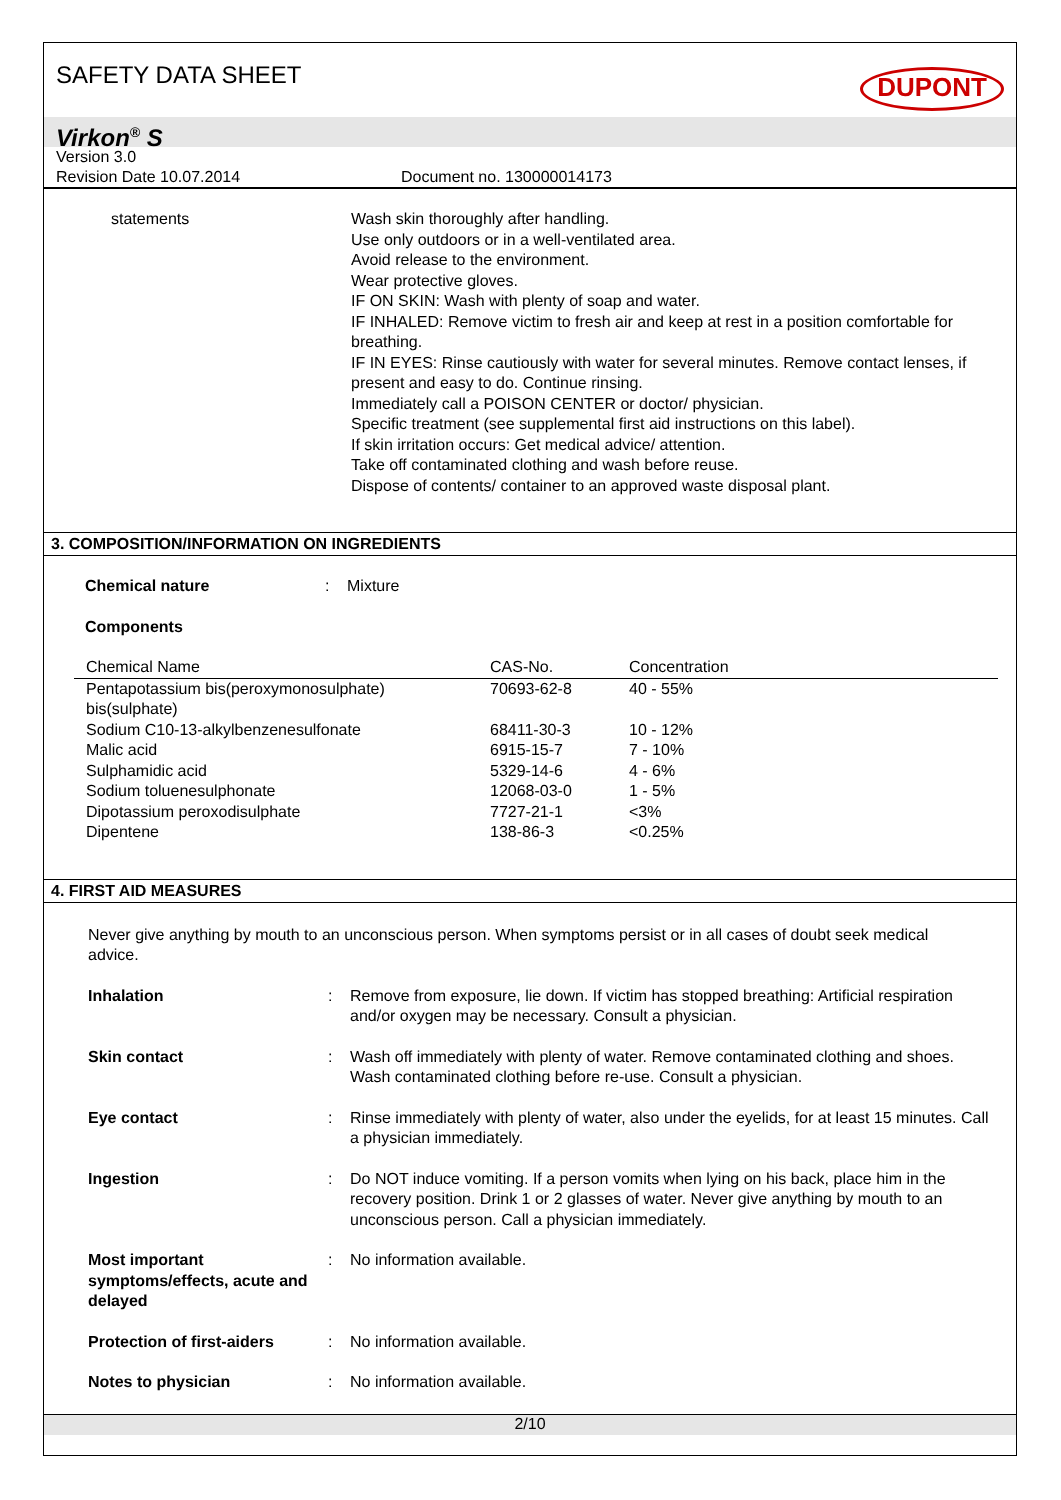SAFETY DATA SHEET
DUPONT
Virkon<sup>®</sup> S
Version 3.0
Revision Date 10.07.2014 Document no. 130000014173
statements Wash skin thoroughly after handling.
Use only outdoors or in a well-ventilated area.
Avoid release to the environment.
Wear protective gloves.
IF ON SKIN: Wash with plenty of soap and water.
IF INHALED: Remove victim to fresh air and keep at rest in a position comfortable for breathing.
IF IN EYES: Rinse cautiously with water for several minutes. Remove contact lenses, if present and easy to do. Continue rinsing.
Immediately call a POISON CENTER or doctor/ physician.
Specific treatment (see supplemental first aid instructions on this label).
If skin irritation occurs: Get medical advice/ attention.
Take off contaminated clothing and wash before reuse.
Dispose of contents/ container to an approved waste disposal plant.
3. COMPOSITION/INFORMATION ON INGREDIENTS
Chemical nature: Mixture
Components
| Chemical Name | CAS-No. | Concentration |
| --- | --- | --- |
| Pentapotassium bis(peroxymonosulphate) bis(sulphate) | 70693-62-8 | 40 - 55% |
| Sodium C10-13-alkylbenzenesulfonate | 68411-30-3 | 10 - 12% |
| Malic acid | 6915-15-7 | 7 - 10% |
| Sulphamidic acid | 5329-14-6 | 4 - 6% |
| Sodium toluenesulphonate | 12068-03-0 | 1 - 5% |
| Dipotassium peroxodisulphate | 7727-21-1 | <3% |
| Dipentene | 138-86-3 | <0.25% |
4. FIRST AID MEASURES
Never give anything by mouth to an unconscious person. When symptoms persist or in all cases of doubt seek medical advice.
Inhalation: Remove from exposure, lie down. If victim has stopped breathing: Artificial respiration and/or oxygen may be necessary. Consult a physician.
Skin contact: Wash off immediately with plenty of water. Remove contaminated clothing and shoes. Wash contaminated clothing before re-use. Consult a physician.
Eye contact: Rinse immediately with plenty of water, also under the eyelids, for at least 15 minutes. Call a physician immediately.
Ingestion: Do NOT induce vomiting. If a person vomits when lying on his back, place him in the recovery position. Drink 1 or 2 glasses of water. Never give anything by mouth to an unconscious person. Call a physician immediately.
Most important symptoms/effects, acute and delayed: No information available.
Protection of first-aiders: No information available.
Notes to physician: No information available.
2/10